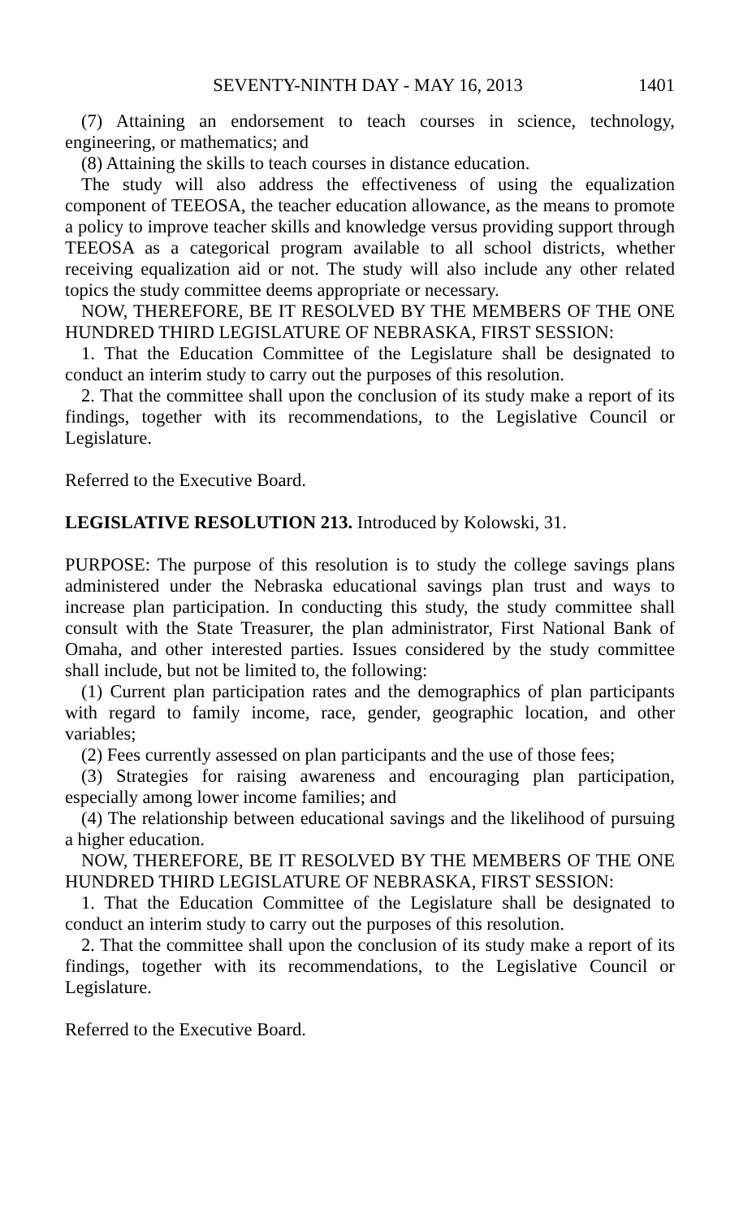SEVENTY-NINTH DAY - MAY 16, 2013 1401
(7) Attaining an endorsement to teach courses in science, technology, engineering, or mathematics; and
(8) Attaining the skills to teach courses in distance education.
The study will also address the effectiveness of using the equalization component of TEEOSA, the teacher education allowance, as the means to promote a policy to improve teacher skills and knowledge versus providing support through TEEOSA as a categorical program available to all school districts, whether receiving equalization aid or not. The study will also include any other related topics the study committee deems appropriate or necessary.
NOW, THEREFORE, BE IT RESOLVED BY THE MEMBERS OF THE ONE HUNDRED THIRD LEGISLATURE OF NEBRASKA, FIRST SESSION:
1. That the Education Committee of the Legislature shall be designated to conduct an interim study to carry out the purposes of this resolution.
2. That the committee shall upon the conclusion of its study make a report of its findings, together with its recommendations, to the Legislative Council or Legislature.
Referred to the Executive Board.
LEGISLATIVE RESOLUTION 213. Introduced by Kolowski, 31.
PURPOSE: The purpose of this resolution is to study the college savings plans administered under the Nebraska educational savings plan trust and ways to increase plan participation. In conducting this study, the study committee shall consult with the State Treasurer, the plan administrator, First National Bank of Omaha, and other interested parties. Issues considered by the study committee shall include, but not be limited to, the following:
(1) Current plan participation rates and the demographics of plan participants with regard to family income, race, gender, geographic location, and other variables;
(2) Fees currently assessed on plan participants and the use of those fees;
(3) Strategies for raising awareness and encouraging plan participation, especially among lower income families; and
(4) The relationship between educational savings and the likelihood of pursuing a higher education.
NOW, THEREFORE, BE IT RESOLVED BY THE MEMBERS OF THE ONE HUNDRED THIRD LEGISLATURE OF NEBRASKA, FIRST SESSION:
1. That the Education Committee of the Legislature shall be designated to conduct an interim study to carry out the purposes of this resolution.
2. That the committee shall upon the conclusion of its study make a report of its findings, together with its recommendations, to the Legislative Council or Legislature.
Referred to the Executive Board.